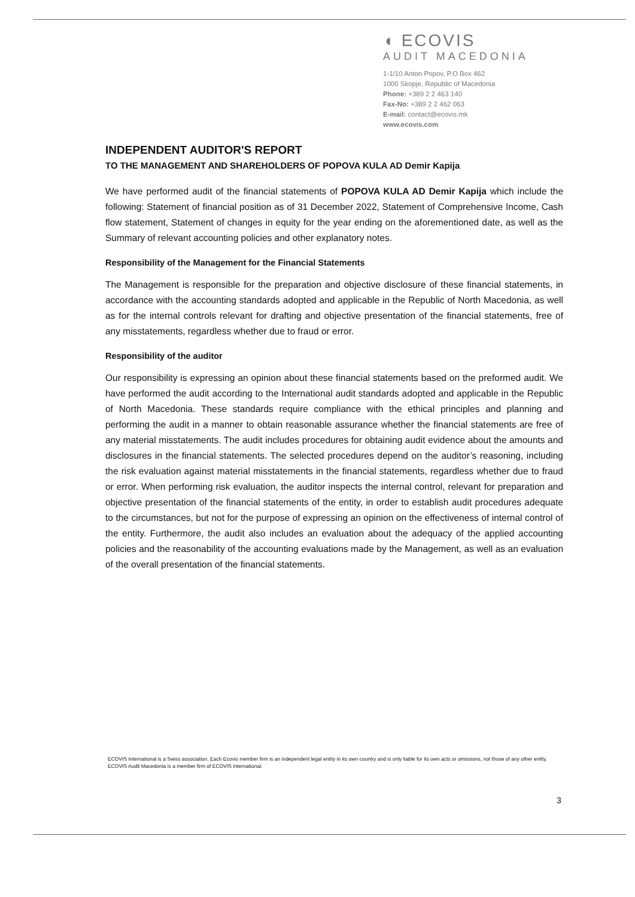◖ ECOVIS
AUDIT MACEDONIA
1-1/10 Anton Popov, P.O Box 462
1000 Skopje, Republic of Macedonia
Phone: +389 2 2 463 140
Fax-No: +389 2 2 462 063
E-mail: contact@ecovis.mk
www.ecovis.com
INDEPENDENT AUDITOR'S REPORT
TO THE MANAGEMENT AND SHAREHOLDERS OF POPOVA KULA AD Demir Kapija
We have performed audit of the financial statements of POPOVA KULA AD Demir Kapija which include the following: Statement of financial position as of 31 December 2022, Statement of Comprehensive Income, Cash flow statement, Statement of changes in equity for the year ending on the aforementioned date, as well as the Summary of relevant accounting policies and other explanatory notes.
Responsibility of the Management for the Financial Statements
The Management is responsible for the preparation and objective disclosure of these financial statements, in accordance with the accounting standards adopted and applicable in the Republic of North Macedonia, as well as for the internal controls relevant for drafting and objective presentation of the financial statements, free of any misstatements, regardless whether due to fraud or error.
Responsibility of the auditor
Our responsibility is expressing an opinion about these financial statements based on the preformed audit. We have performed the audit according to the International audit standards adopted and applicable in the Republic of North Macedonia. These standards require compliance with the ethical principles and planning and performing the audit in a manner to obtain reasonable assurance whether the financial statements are free of any material misstatements. The audit includes procedures for obtaining audit evidence about the amounts and disclosures in the financial statements. The selected procedures depend on the auditor’s reasoning, including the risk evaluation against material misstatements in the financial statements, regardless whether due to fraud or error. When performing risk evaluation, the auditor inspects the internal control, relevant for preparation and objective presentation of the financial statements of the entity, in order to establish audit procedures adequate to the circumstances, but not for the purpose of expressing an opinion on the effectiveness of internal control of the entity. Furthermore, the audit also includes an evaluation about the adequacy of the applied accounting policies and the reasonability of the accounting evaluations made by the Management, as well as an evaluation of the overall presentation of the financial statements.
ECOVIS International is a Swiss association. Each Ecovis member firm is an independent legal entity in its own country and is only liable for its own acts or omissions, not those of any other entity. ECOVIS Audit Macedonia is a member firm of ECOVIS International.
3